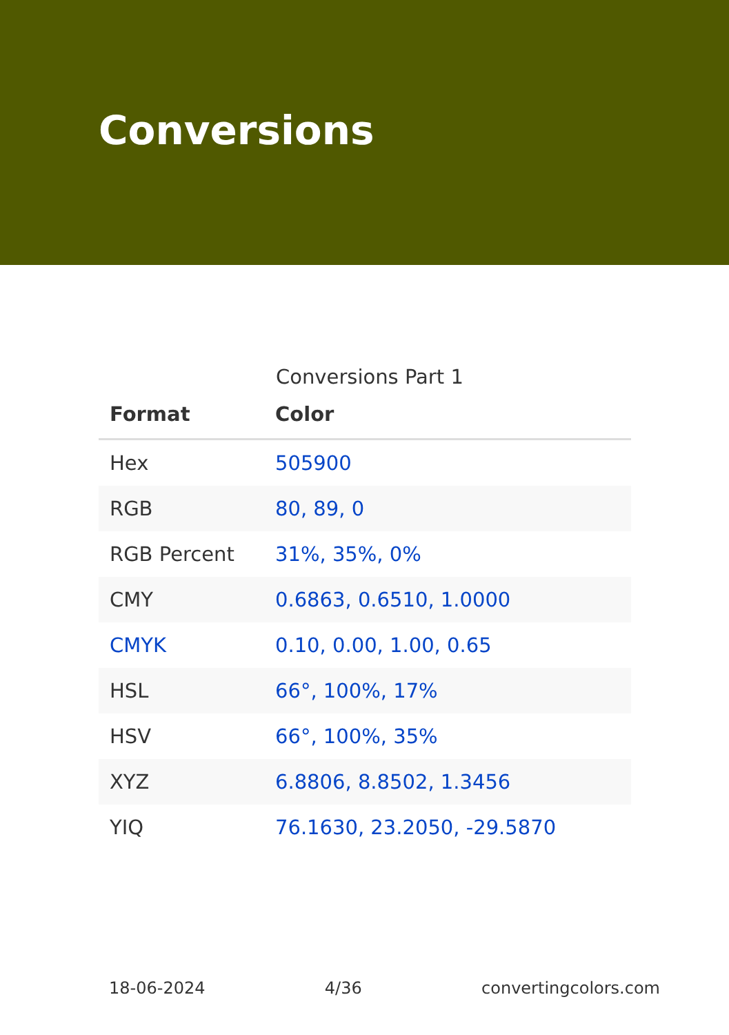Conversions
Conversions Part 1
| Format | Color |
| --- | --- |
| Hex | 505900 |
| RGB | 80, 89, 0 |
| RGB Percent | 31%, 35%, 0% |
| CMY | 0.6863, 0.6510, 1.0000 |
| CMYK | 0.10, 0.00, 1.00, 0.65 |
| HSL | 66°, 100%, 17% |
| HSV | 66°, 100%, 35% |
| XYZ | 6.8806, 8.8502, 1.3456 |
| YIQ | 76.1630, 23.2050, -29.5870 |
18-06-2024 4/36 convertingcolors.com